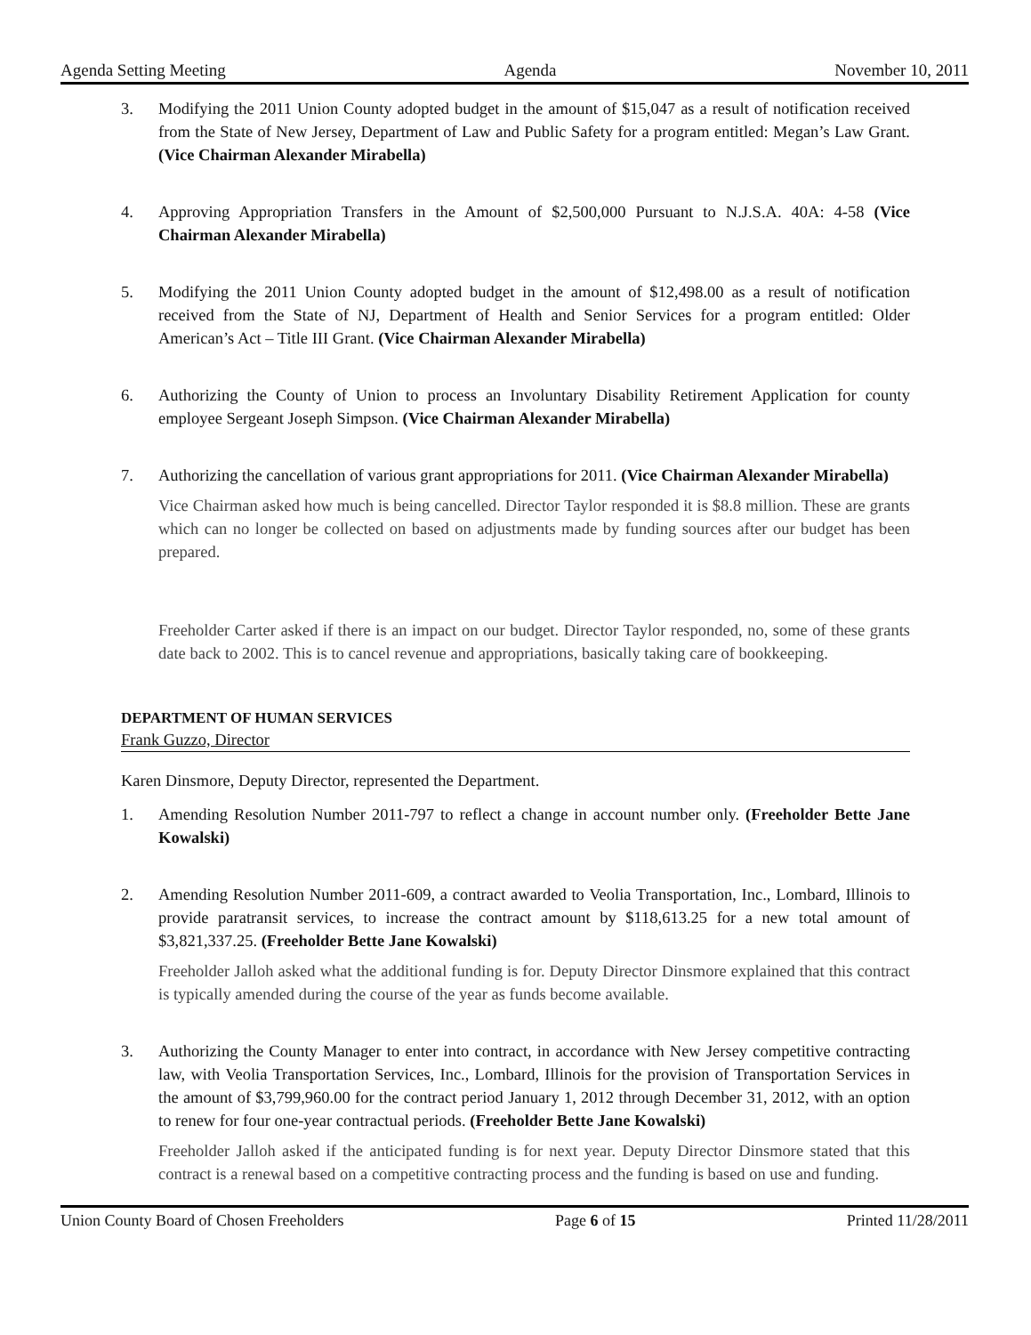Agenda Setting Meeting Agenda November 10, 2011
3. Modifying the 2011 Union County adopted budget in the amount of $15,047 as a result of notification received from the State of New Jersey, Department of Law and Public Safety for a program entitled: Megan’s Law Grant. (Vice Chairman Alexander Mirabella)
4. Approving Appropriation Transfers in the Amount of $2,500,000 Pursuant to N.J.S.A. 40A: 4-58 (Vice Chairman Alexander Mirabella)
5. Modifying the 2011 Union County adopted budget in the amount of $12,498.00 as a result of notification received from the State of NJ, Department of Health and Senior Services for a program entitled: Older American’s Act – Title III Grant. (Vice Chairman Alexander Mirabella)
6. Authorizing the County of Union to process an Involuntary Disability Retirement Application for county employee Sergeant Joseph Simpson. (Vice Chairman Alexander Mirabella)
7. Authorizing the cancellation of various grant appropriations for 2011. (Vice Chairman Alexander Mirabella)
Vice Chairman asked how much is being cancelled. Director Taylor responded it is $8.8 million. These are grants which can no longer be collected on based on adjustments made by funding sources after our budget has been prepared.
Freeholder Carter asked if there is an impact on our budget. Director Taylor responded, no, some of these grants date back to 2002. This is to cancel revenue and appropriations, basically taking care of bookkeeping.
DEPARTMENT OF HUMAN SERVICES
Frank Guzzo, Director
Karen Dinsmore, Deputy Director, represented the Department.
1. Amending Resolution Number 2011-797 to reflect a change in account number only. (Freeholder Bette Jane Kowalski)
2. Amending Resolution Number 2011-609, a contract awarded to Veolia Transportation, Inc., Lombard, Illinois to provide paratransit services, to increase the contract amount by $118,613.25 for a new total amount of $3,821,337.25. (Freeholder Bette Jane Kowalski)
Freeholder Jalloh asked what the additional funding is for. Deputy Director Dinsmore explained that this contract is typically amended during the course of the year as funds become available.
3. Authorizing the County Manager to enter into contract, in accordance with New Jersey competitive contracting law, with Veolia Transportation Services, Inc., Lombard, Illinois for the provision of Transportation Services in the amount of $3,799,960.00 for the contract period January 1, 2012 through December 31, 2012, with an option to renew for four one-year contractual periods. (Freeholder Bette Jane Kowalski)
Freeholder Jalloh asked if the anticipated funding is for next year. Deputy Director Dinsmore stated that this contract is a renewal based on a competitive contracting process and the funding is based on use and funding.
Union County Board of Chosen Freeholders Page 6 of 15 Printed 11/28/2011